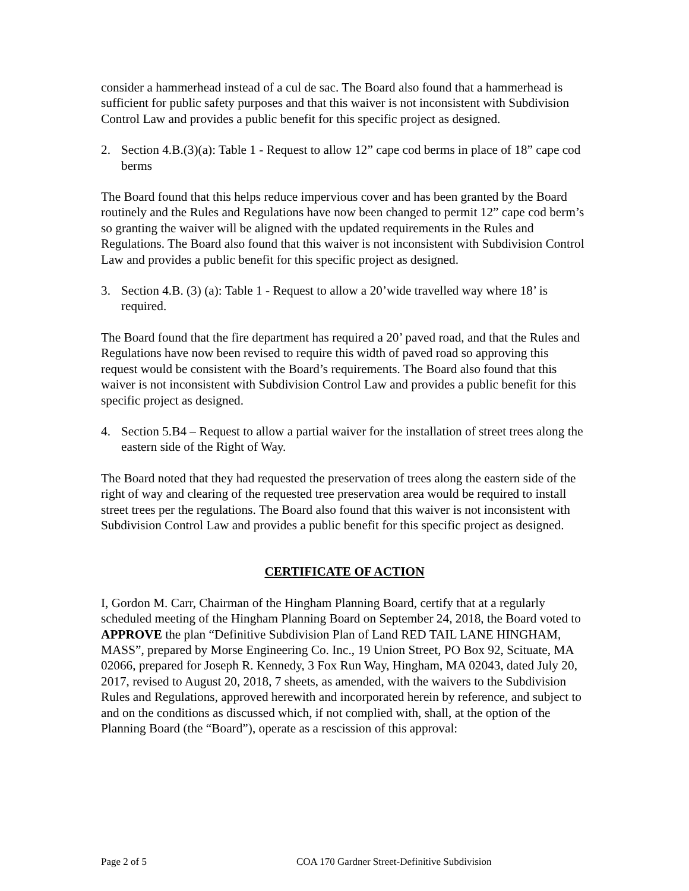consider a hammerhead instead of a cul de sac. The Board also found that a hammerhead is sufficient for public safety purposes and that this waiver is not inconsistent with Subdivision Control Law and provides a public benefit for this specific project as designed.
2. Section 4.B.(3)(a): Table 1 - Request to allow 12” cape cod berms in place of 18” cape cod berms
The Board found that this helps reduce impervious cover and has been granted by the Board routinely and the Rules and Regulations have now been changed to permit 12” cape cod berm’s so granting the waiver will be aligned with the updated requirements in the Rules and Regulations. The Board also found that this waiver is not inconsistent with Subdivision Control Law and provides a public benefit for this specific project as designed.
3. Section 4.B. (3) (a): Table 1 - Request to allow a 20’wide travelled way where 18’ is required.
The Board found that the fire department has required a 20’ paved road, and that the Rules and Regulations have now been revised to require this width of paved road so approving this request would be consistent with the Board’s requirements. The Board also found that this waiver is not inconsistent with Subdivision Control Law and provides a public benefit for this specific project as designed.
4. Section 5.B4 – Request to allow a partial waiver for the installation of street trees along the eastern side of the Right of Way.
The Board noted that they had requested the preservation of trees along the eastern side of the right of way and clearing of the requested tree preservation area would be required to install street trees per the regulations. The Board also found that this waiver is not inconsistent with Subdivision Control Law and provides a public benefit for this specific project as designed.
CERTIFICATE OF ACTION
I, Gordon M. Carr, Chairman of the Hingham Planning Board, certify that at a regularly scheduled meeting of the Hingham Planning Board on September 24, 2018, the Board voted to APPROVE the plan “Definitive Subdivision Plan of Land RED TAIL LANE HINGHAM, MASS”, prepared by Morse Engineering Co. Inc., 19 Union Street, PO Box 92, Scituate, MA 02066, prepared for Joseph R. Kennedy, 3 Fox Run Way, Hingham, MA 02043, dated July 20, 2017, revised to August 20, 2018, 7 sheets, as amended, with the waivers to the Subdivision Rules and Regulations, approved herewith and incorporated herein by reference, and subject to and on the conditions as discussed which, if not complied with, shall, at the option of the Planning Board (the “Board”), operate as a rescission of this approval:
Page 2 of 5 COA 170 Gardner Street-Definitive Subdivision